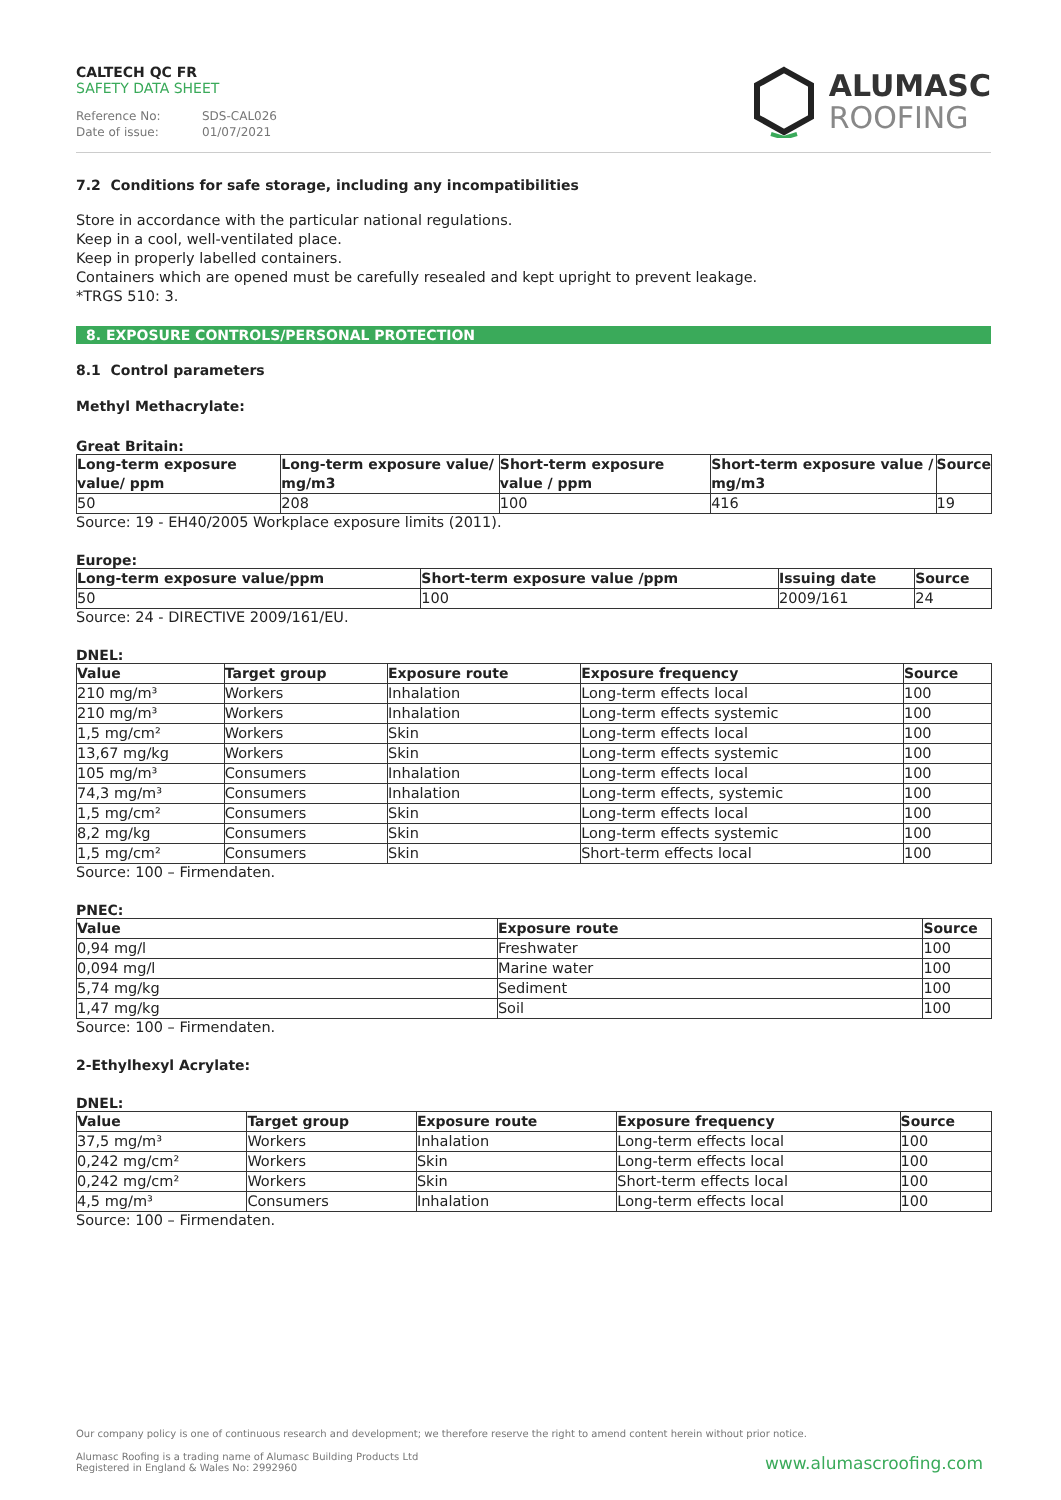CALTECH QC FR
SAFETY DATA SHEET
Reference No: SDS-CAL026
Date of issue: 01/07/2021
ALUMASC
ROOFING
7.2 Conditions for safe storage, including any incompatibilities
Store in accordance with the particular national regulations.
Keep in a cool, well-ventilated place.
Keep in properly labelled containers.
Containers which are opened must be carefully resealed and kept upright to prevent leakage.
*TRGS 510: 3.
8. EXPOSURE CONTROLS/PERSONAL PROTECTION
8.1 Control parameters
Methyl Methacrylate:
Great Britain:
| Long-term exposure value/ ppm | Long-term exposure value/ mg/m3 | Short-term exposure value / ppm | Short-term exposure value / mg/m3 | Source |
| --- | --- | --- | --- | --- |
| 50 | 208 | 100 | 416 | 19 |
Source: 19 - EH40/2005 Workplace exposure limits (2011).
Europe:
| Long-term exposure value/ppm | Short-term exposure value /ppm | Issuing date | Source |
| --- | --- | --- | --- |
| 50 | 100 | 2009/161 | 24 |
Source: 24 - DIRECTIVE 2009/161/EU.
DNEL:
| Value | Target group | Exposure route | Exposure frequency | Source |
| --- | --- | --- | --- | --- |
| 210 mg/m³ | Workers | Inhalation | Long-term effects local | 100 |
| 210 mg/m³ | Workers | Inhalation | Long-term effects systemic | 100 |
| 1,5 mg/cm² | Workers | Skin | Long-term effects local | 100 |
| 13,67 mg/kg | Workers | Skin | Long-term effects systemic | 100 |
| 105 mg/m³ | Consumers | Inhalation | Long-term effects local | 100 |
| 74,3 mg/m³ | Consumers | Inhalation | Long-term effects, systemic | 100 |
| 1,5 mg/cm² | Consumers | Skin | Long-term effects local | 100 |
| 8,2 mg/kg | Consumers | Skin | Long-term effects systemic | 100 |
| 1,5 mg/cm² | Consumers | Skin | Short-term effects local | 100 |
Source: 100 – Firmendaten.
PNEC:
| Value | Exposure route | Source |
| --- | --- | --- |
| 0,94 mg/l | Freshwater | 100 |
| 0,094 mg/l | Marine water | 100 |
| 5,74 mg/kg | Sediment | 100 |
| 1,47 mg/kg | Soil | 100 |
Source: 100 – Firmendaten.
2-Ethylhexyl Acrylate:
DNEL:
| Value | Target group | Exposure route | Exposure frequency | Source |
| --- | --- | --- | --- | --- |
| 37,5 mg/m³ | Workers | Inhalation | Long-term effects local | 100 |
| 0,242 mg/cm² | Workers | Skin | Long-term effects local | 100 |
| 0,242 mg/cm² | Workers | Skin | Short-term effects local | 100 |
| 4,5 mg/m³ | Consumers | Inhalation | Long-term effects local | 100 |
Source: 100 – Firmendaten.
Our company policy is one of continuous research and development; we therefore reserve the right to amend content herein without prior notice.
Alumasc Roofing is a trading name of Alumasc Building Products Ltd
Registered in England & Wales No: 2992960
www.alumascroofing.com